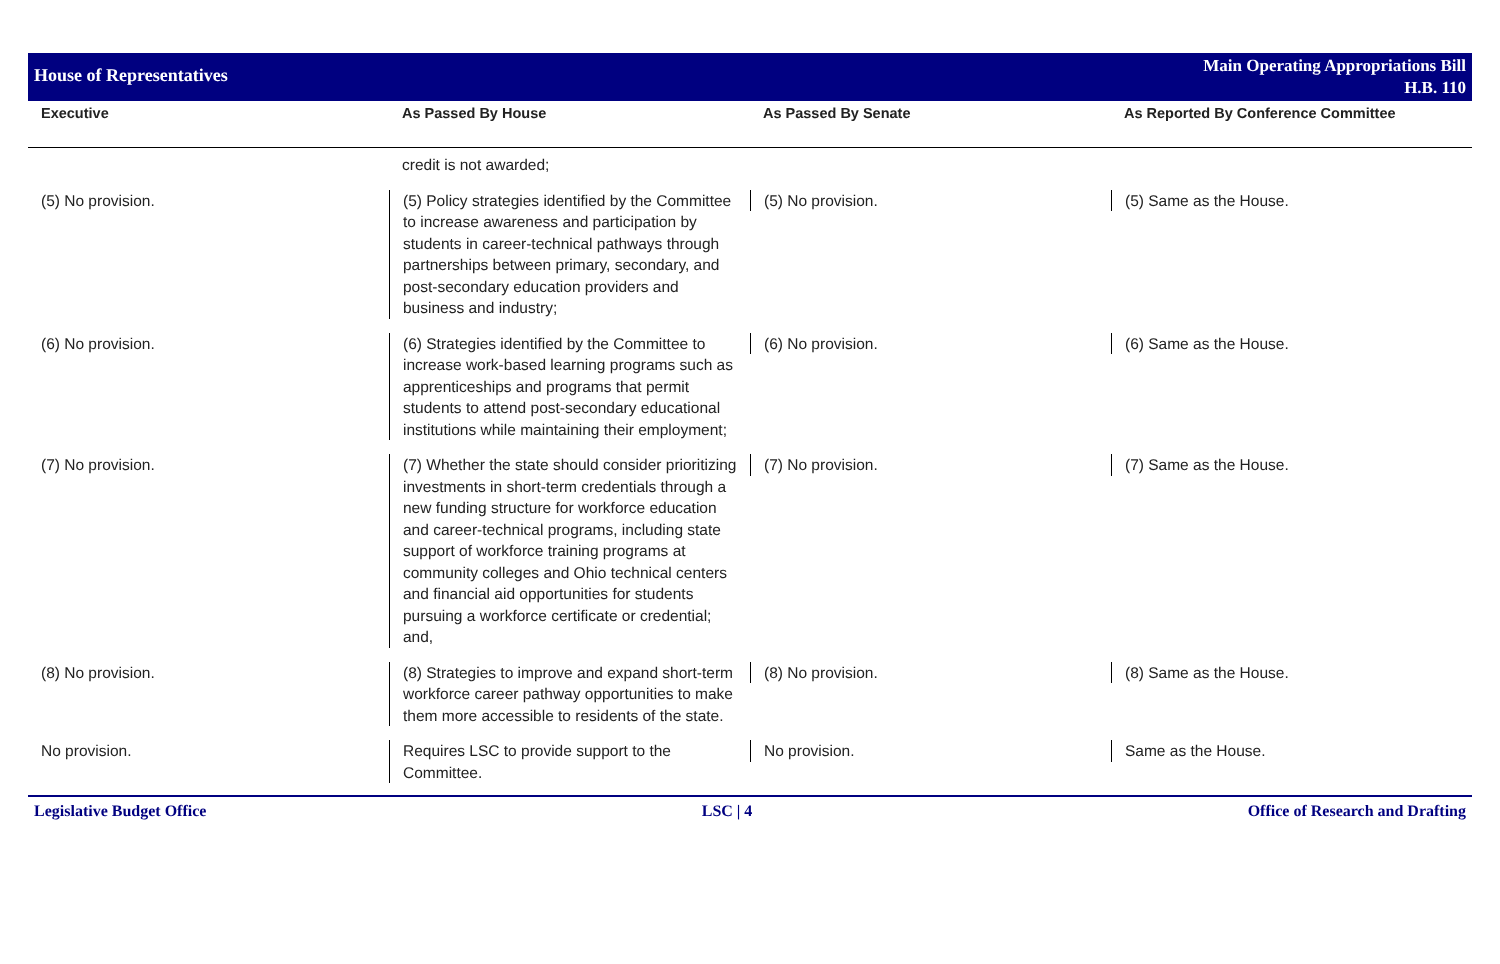House of Representatives
Main Operating Appropriations Bill
H.B. 110
| Executive | As Passed By House | As Passed By Senate | As Reported By Conference Committee |
| --- | --- | --- | --- |
| | credit is not awarded; | | |
| (5) No provision. | (5) Policy strategies identified by the Committee to increase awareness and participation by students in career-technical pathways through partnerships between primary, secondary, and post-secondary education providers and business and industry; | (5) No provision. | (5) Same as the House. |
| (6) No provision. | (6) Strategies identified by the Committee to increase work-based learning programs such as apprenticeships and programs that permit students to attend post-secondary educational institutions while maintaining their employment; | (6) No provision. | (6) Same as the House. |
| (7) No provision. | (7) Whether the state should consider prioritizing investments in short-term credentials through a new funding structure for workforce education and career-technical programs, including state support of workforce training programs at community colleges and Ohio technical centers and financial aid opportunities for students pursuing a workforce certificate or credential; and, | (7) No provision. | (7) Same as the House. |
| (8) No provision. | (8) Strategies to improve and expand short-term workforce career pathway opportunities to make them more accessible to residents of the state. | (8) No provision. | (8) Same as the House. |
| No provision. | Requires LSC to provide support to the Committee. | No provision. | Same as the House. |
Legislative Budget Office LSC | 4 Office of Research and Drafting